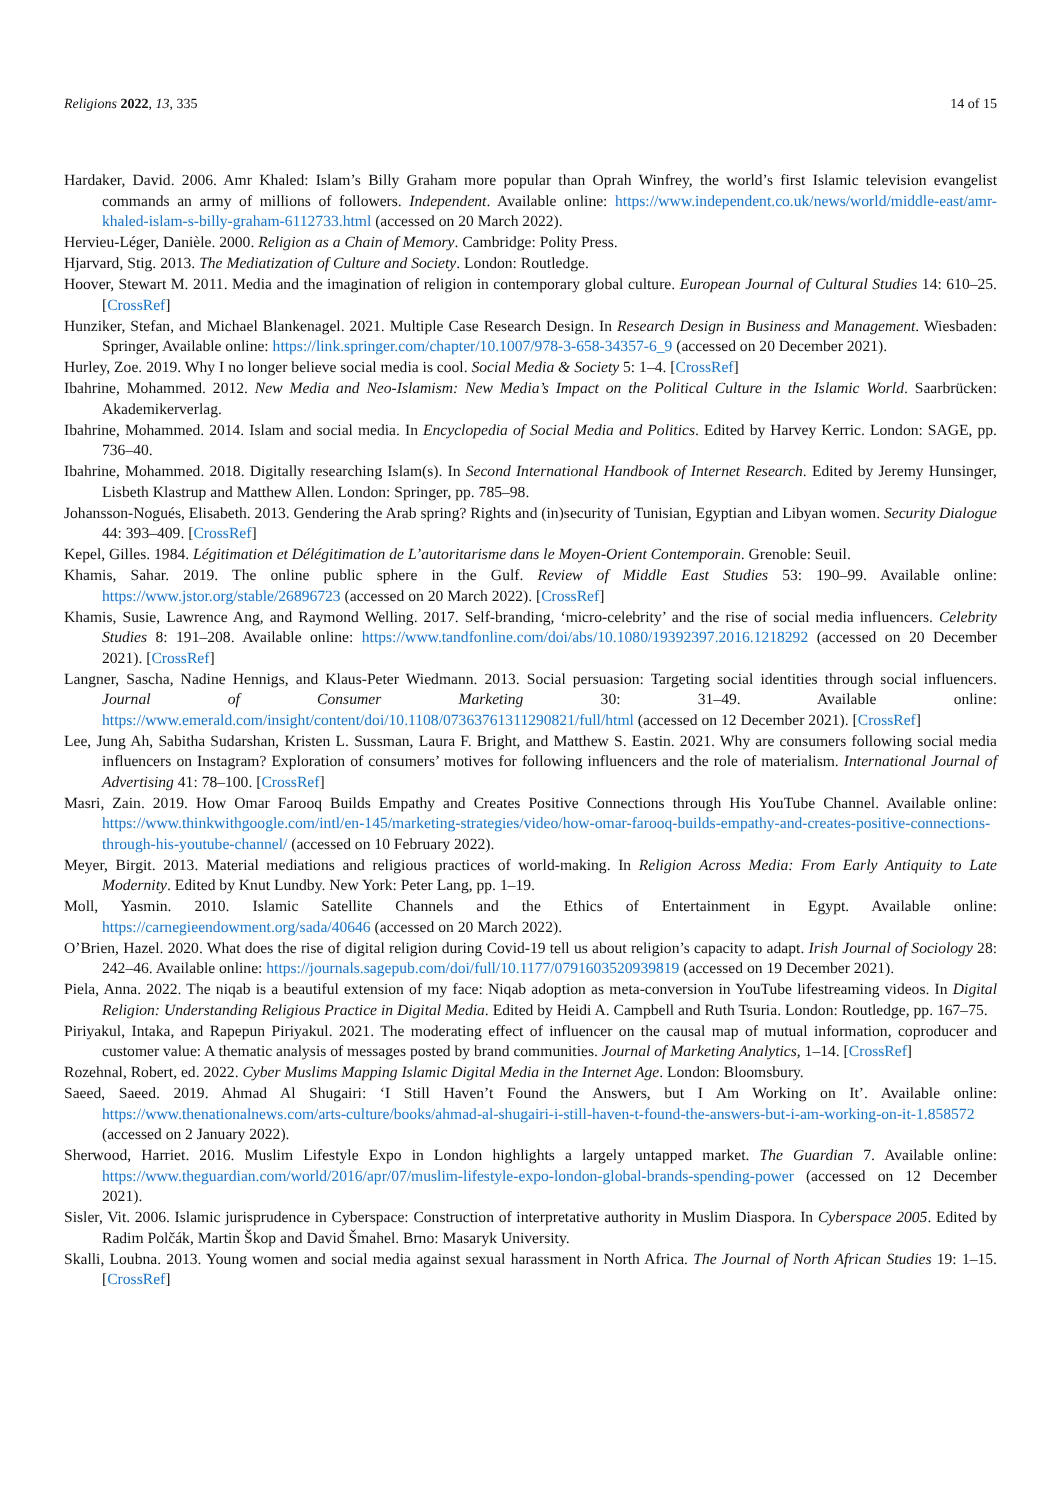Religions 2022, 13, 335 14 of 15
Hardaker, David. 2006. Amr Khaled: Islam’s Billy Graham more popular than Oprah Winfrey, the world’s first Islamic television evangelist commands an army of millions of followers. Independent. Available online: https://www.independent.co.uk/news/world/middle-east/amr-khaled-islam-s-billy-graham-6112733.html (accessed on 20 March 2022).
Hervieu-Léger, Danièle. 2000. Religion as a Chain of Memory. Cambridge: Polity Press.
Hjarvard, Stig. 2013. The Mediatization of Culture and Society. London: Routledge.
Hoover, Stewart M. 2011. Media and the imagination of religion in contemporary global culture. European Journal of Cultural Studies 14: 610–25. [CrossRef]
Hunziker, Stefan, and Michael Blankenagel. 2021. Multiple Case Research Design. In Research Design in Business and Management. Wiesbaden: Springer, Available online: https://link.springer.com/chapter/10.1007/978-3-658-34357-6_9 (accessed on 20 December 2021).
Hurley, Zoe. 2019. Why I no longer believe social media is cool. Social Media & Society 5: 1–4. [CrossRef]
Ibahrine, Mohammed. 2012. New Media and Neo-Islamism: New Media’s Impact on the Political Culture in the Islamic World. Saarbrücken: Akademikerverlag.
Ibahrine, Mohammed. 2014. Islam and social media. In Encyclopedia of Social Media and Politics. Edited by Harvey Kerric. London: SAGE, pp. 736–40.
Ibahrine, Mohammed. 2018. Digitally researching Islam(s). In Second International Handbook of Internet Research. Edited by Jeremy Hunsinger, Lisbeth Klastrup and Matthew Allen. London: Springer, pp. 785–98.
Johansson-Nogués, Elisabeth. 2013. Gendering the Arab spring? Rights and (in)security of Tunisian, Egyptian and Libyan women. Security Dialogue 44: 393–409. [CrossRef]
Kepel, Gilles. 1984. Légitimation et Délégitimation de L’autoritarisme dans le Moyen-Orient Contemporain. Grenoble: Seuil.
Khamis, Sahar. 2019. The online public sphere in the Gulf. Review of Middle East Studies 53: 190–99. Available online: https://www.jstor.org/stable/26896723 (accessed on 20 March 2022). [CrossRef]
Khamis, Susie, Lawrence Ang, and Raymond Welling. 2017. Self-branding, ‘micro-celebrity’ and the rise of social media influencers. Celebrity Studies 8: 191–208. Available online: https://www.tandfonline.com/doi/abs/10.1080/19392397.2016.1218292 (accessed on 20 December 2021). [CrossRef]
Langner, Sascha, Nadine Hennigs, and Klaus-Peter Wiedmann. 2013. Social persuasion: Targeting social identities through social influencers. Journal of Consumer Marketing 30: 31–49. Available online: https://www.emerald.com/insight/content/doi/10.1108/07363761311290821/full/html (accessed on 12 December 2021). [CrossRef]
Lee, Jung Ah, Sabitha Sudarshan, Kristen L. Sussman, Laura F. Bright, and Matthew S. Eastin. 2021. Why are consumers following social media influencers on Instagram? Exploration of consumers’ motives for following influencers and the role of materialism. International Journal of Advertising 41: 78–100. [CrossRef]
Masri, Zain. 2019. How Omar Farooq Builds Empathy and Creates Positive Connections through His YouTube Channel. Available online: https://www.thinkwithgoogle.com/intl/en-145/marketing-strategies/video/how-omar-farooq-builds-empathy-and-creates-positive-connections-through-his-youtube-channel/ (accessed on 10 February 2022).
Meyer, Birgit. 2013. Material mediations and religious practices of world-making. In Religion Across Media: From Early Antiquity to Late Modernity. Edited by Knut Lundby. New York: Peter Lang, pp. 1–19.
Moll, Yasmin. 2010. Islamic Satellite Channels and the Ethics of Entertainment in Egypt. Available online: https://carnegieendowment.org/sada/40646 (accessed on 20 March 2022).
O’Brien, Hazel. 2020. What does the rise of digital religion during Covid-19 tell us about religion’s capacity to adapt. Irish Journal of Sociology 28: 242–46. Available online: https://journals.sagepub.com/doi/full/10.1177/0791603520939819 (accessed on 19 December 2021).
Piela, Anna. 2022. The niqab is a beautiful extension of my face: Niqab adoption as meta-conversion in YouTube lifestreaming videos. In Digital Religion: Understanding Religious Practice in Digital Media. Edited by Heidi A. Campbell and Ruth Tsuria. London: Routledge, pp. 167–75.
Piriyakul, Intaka, and Rapepun Piriyakul. 2021. The moderating effect of influencer on the causal map of mutual information, coproducer and customer value: A thematic analysis of messages posted by brand communities. Journal of Marketing Analytics, 1–14. [CrossRef]
Rozehnal, Robert, ed. 2022. Cyber Muslims Mapping Islamic Digital Media in the Internet Age. London: Bloomsbury.
Saeed, Saeed. 2019. Ahmad Al Shugairi: ‘I Still Haven’t Found the Answers, but I Am Working on It’. Available online: https://www.thenationalnews.com/arts-culture/books/ahmad-al-shugairi-i-still-haven-t-found-the-answers-but-i-am-working-on-it-1.858572 (accessed on 2 January 2022).
Sherwood, Harriet. 2016. Muslim Lifestyle Expo in London highlights a largely untapped market. The Guardian 7. Available online: https://www.theguardian.com/world/2016/apr/07/muslim-lifestyle-expo-london-global-brands-spending-power (accessed on 12 December 2021).
Sisler, Vit. 2006. Islamic jurisprudence in Cyberspace: Construction of interpretative authority in Muslim Diaspora. In Cyberspace 2005. Edited by Radim Polčák, Martin Škop and David Šmahel. Brno: Masaryk University.
Skalli, Loubna. 2013. Young women and social media against sexual harassment in North Africa. The Journal of North African Studies 19: 1–15. [CrossRef]